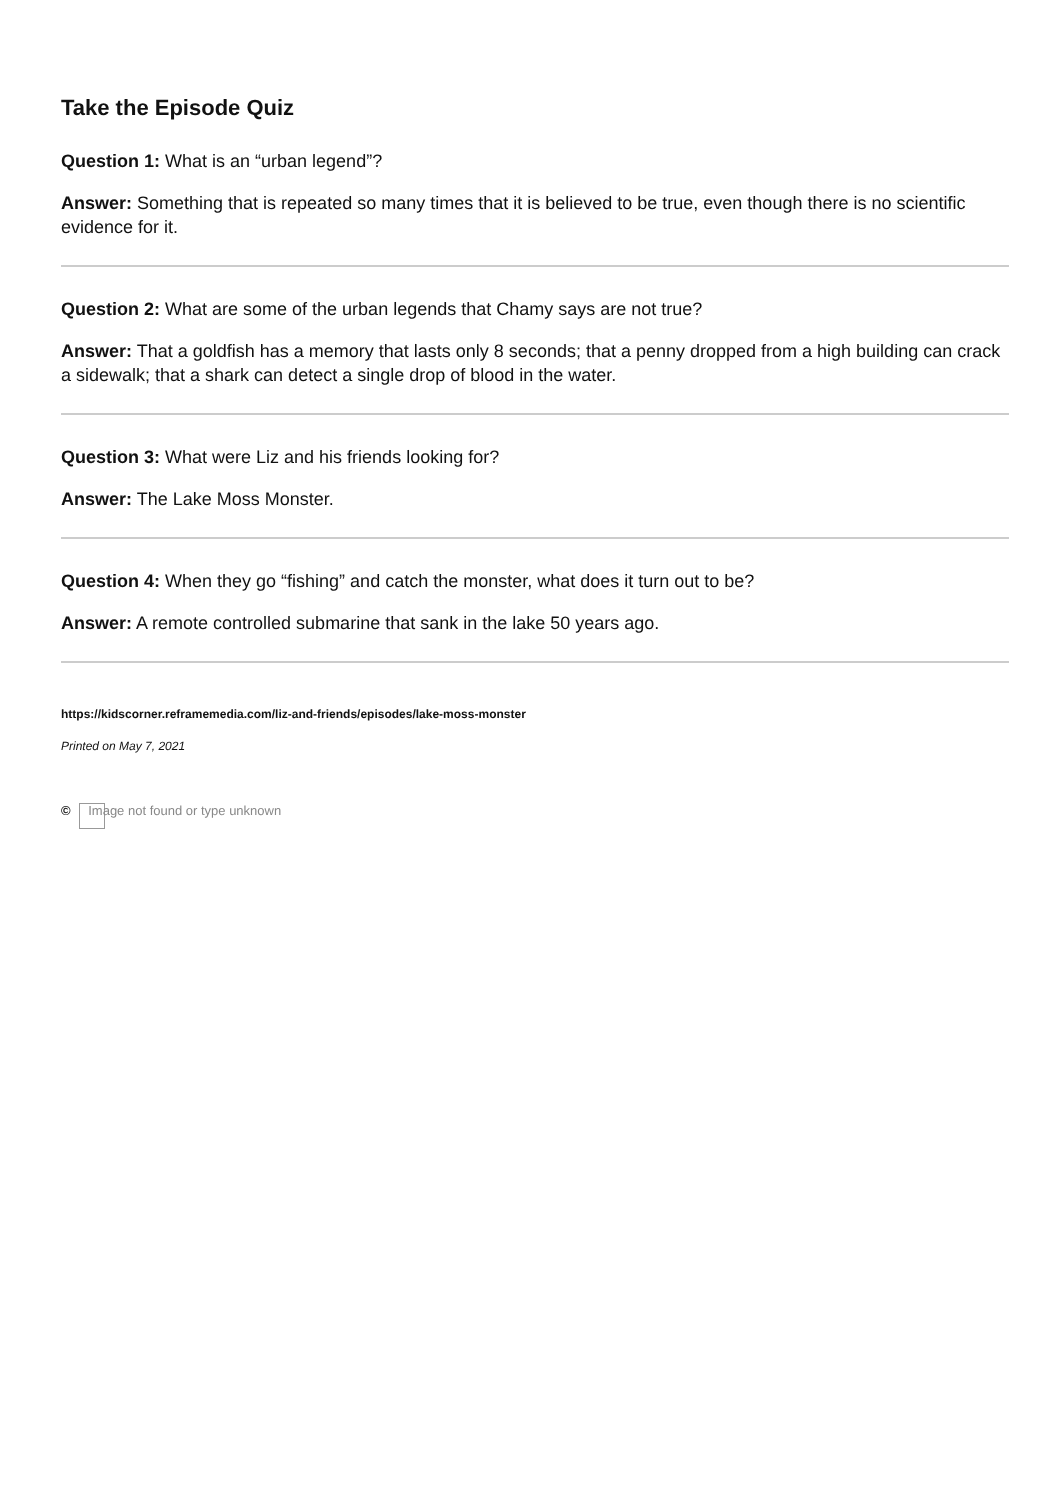Take the Episode Quiz
Question 1: What is an “urban legend”?
Answer: Something that is repeated so many times that it is believed to be true, even though there is no scientific evidence for it.
Question 2: What are some of the urban legends that Chamy says are not true?
Answer: That a goldfish has a memory that lasts only 8 seconds; that a penny dropped from a high building can crack a sidewalk; that a shark can detect a single drop of blood in the water.
Question 3: What were Liz and his friends looking for?
Answer: The Lake Moss Monster.
Question 4: When they go “fishing” and catch the monster, what does it turn out to be?
Answer: A remote controlled submarine that sank in the lake 50 years ago.
https://kidscorner.reframemedia.com/liz-and-friends/episodes/lake-moss-monster
Printed on May 7, 2021
© Image not found or type unknown